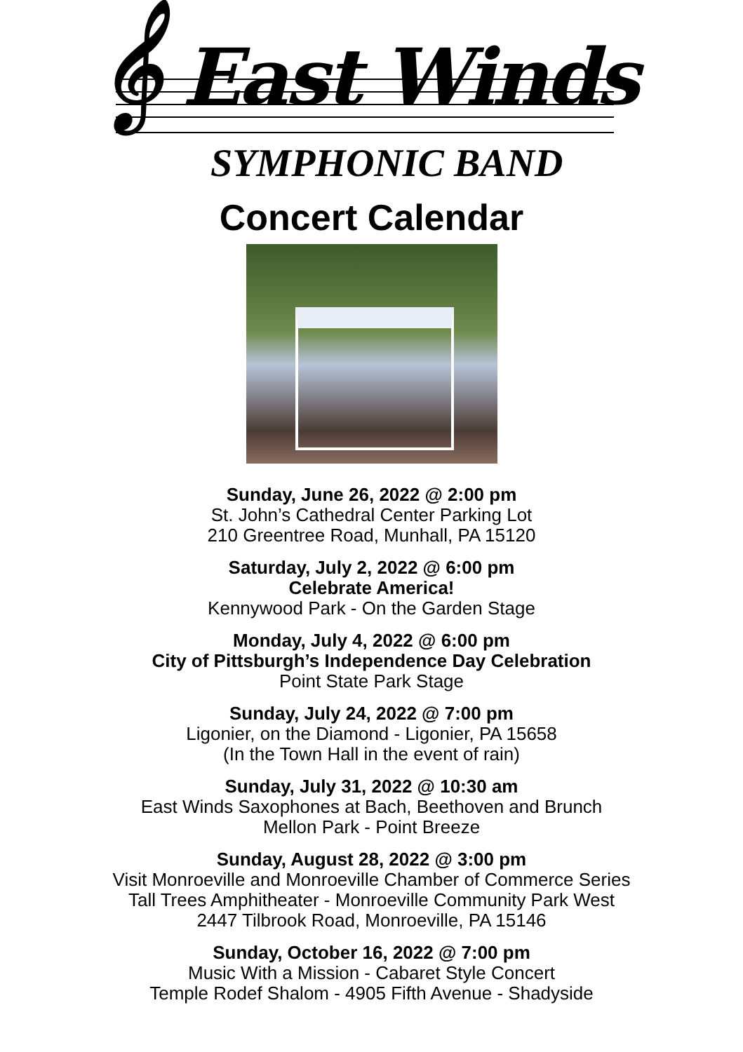𝄞 East Winds
SYMPHONIC BAND
Concert Calendar
Sunday, June 26, 2022 @ 2:00 pm
St. John’s Cathedral Center Parking Lot
210 Greentree Road, Munhall, PA 15120
Saturday, July 2, 2022 @ 6:00 pm
Celebrate America!
Kennywood Park - On the Garden Stage
Monday, July 4, 2022 @ 6:00 pm
City of Pittsburgh’s Independence Day Celebration
Point State Park Stage
Sunday, July 24, 2022 @ 7:00 pm
Ligonier, on the Diamond - Ligonier, PA 15658
(In the Town Hall in the event of rain)
Sunday, July 31, 2022 @ 10:30 am
East Winds Saxophones at Bach, Beethoven and Brunch
Mellon Park - Point Breeze
Sunday, August 28, 2022 @ 3:00 pm
Visit Monroeville and Monroeville Chamber of Commerce Series
Tall Trees Amphitheater - Monroeville Community Park West
2447 Tilbrook Road, Monroeville, PA 15146
Sunday, October 16, 2022 @ 7:00 pm
Music With a Mission - Cabaret Style Concert
Temple Rodef Shalom - 4905 Fifth Avenue - Shadyside